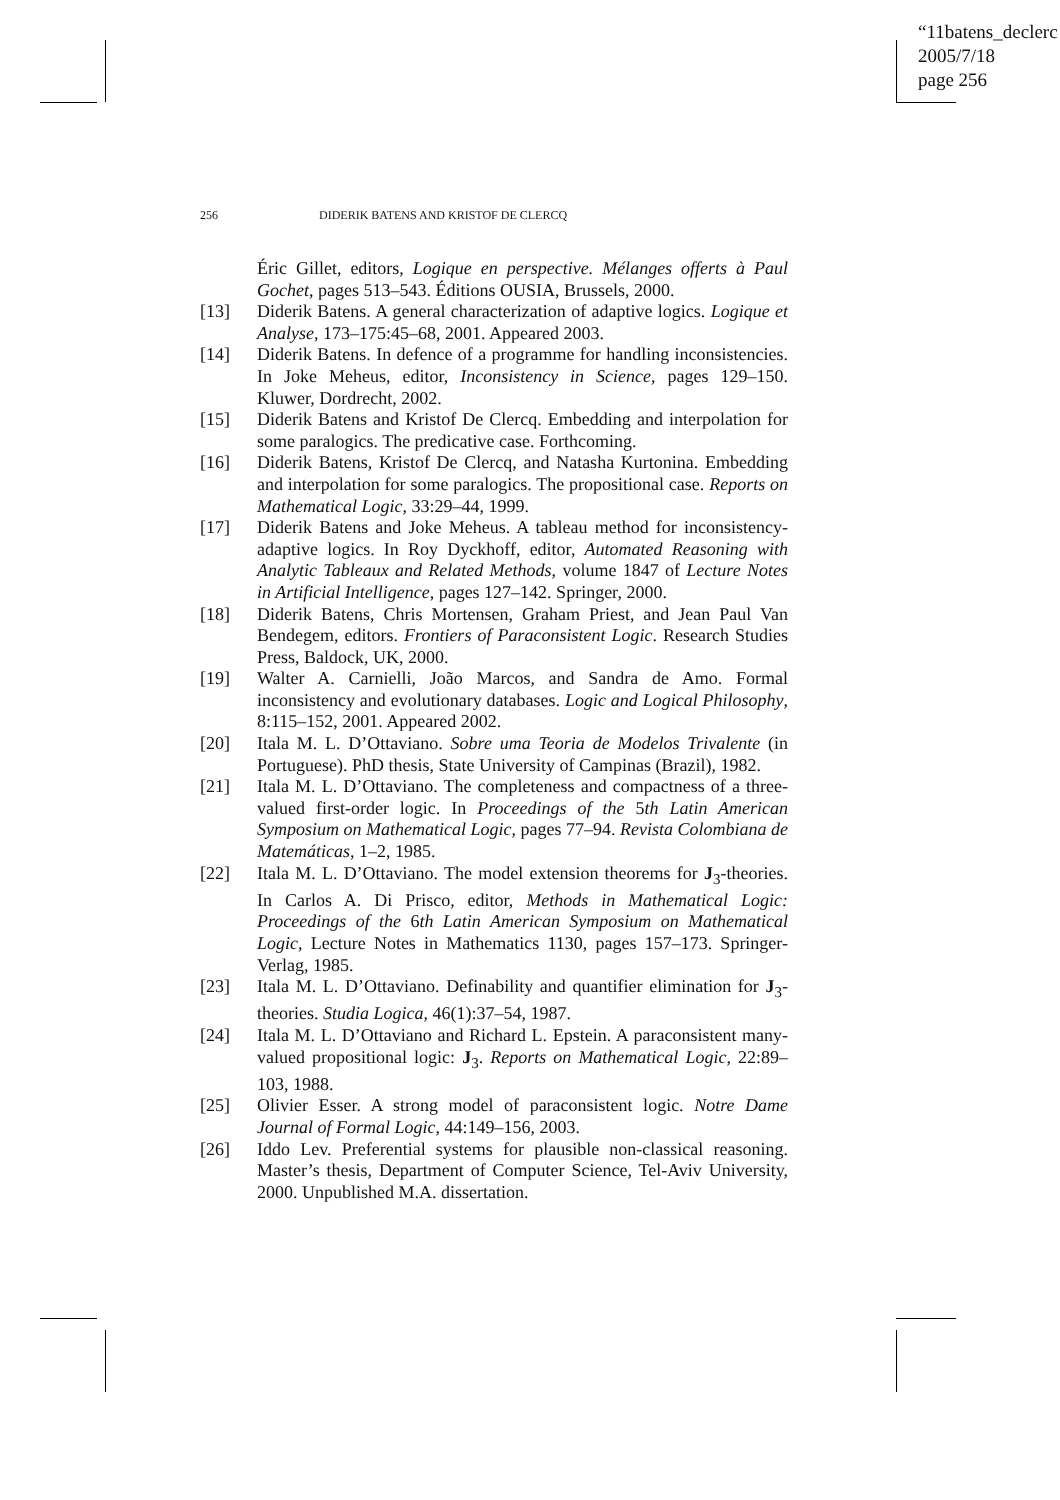“11batens_declerc
2005/7/18
page 256
256 DIDERIK BATENS AND KRISTOF DE CLERCQ
Éric Gillet, editors, Logique en perspective. Mélanges offerts à Paul Gochet, pages 513–543. Éditions OUSIA, Brussels, 2000.
[13] Diderik Batens. A general characterization of adaptive logics. Logique et Analyse, 173–175:45–68, 2001. Appeared 2003.
[14] Diderik Batens. In defence of a programme for handling inconsistencies. In Joke Meheus, editor, Inconsistency in Science, pages 129–150. Kluwer, Dordrecht, 2002.
[15] Diderik Batens and Kristof De Clercq. Embedding and interpolation for some paralogics. The predicative case. Forthcoming.
[16] Diderik Batens, Kristof De Clercq, and Natasha Kurtonina. Embedding and interpolation for some paralogics. The propositional case. Reports on Mathematical Logic, 33:29–44, 1999.
[17] Diderik Batens and Joke Meheus. A tableau method for inconsistency-adaptive logics. In Roy Dyckhoff, editor, Automated Reasoning with Analytic Tableaux and Related Methods, volume 1847 of Lecture Notes in Artificial Intelligence, pages 127–142. Springer, 2000.
[18] Diderik Batens, Chris Mortensen, Graham Priest, and Jean Paul Van Bendegem, editors. Frontiers of Paraconsistent Logic. Research Studies Press, Baldock, UK, 2000.
[19] Walter A. Carnielli, João Marcos, and Sandra de Amo. Formal inconsistency and evolutionary databases. Logic and Logical Philosophy, 8:115–152, 2001. Appeared 2002.
[20] Itala M. L. D’Ottaviano. Sobre uma Teoria de Modelos Trivalente (in Portuguese). PhD thesis, State University of Campinas (Brazil), 1982.
[21] Itala M. L. D’Ottaviano. The completeness and compactness of a three-valued first-order logic. In Proceedings of the 5th Latin American Symposium on Mathematical Logic, pages 77–94. Revista Colombiana de Matemáticas, 1–2, 1985.
[22] Itala M. L. D’Ottaviano. The model extension theorems for J<sub>3</sub>-theories. In Carlos A. Di Prisco, editor, Methods in Mathematical Logic: Proceedings of the 6th Latin American Symposium on Mathematical Logic, Lecture Notes in Mathematics 1130, pages 157–173. Springer-Verlag, 1985.
[23] Itala M. L. D’Ottaviano. Definability and quantifier elimination for J<sub>3</sub>-theories. Studia Logica, 46(1):37–54, 1987.
[24] Itala M. L. D’Ottaviano and Richard L. Epstein. A paraconsistent many-valued propositional logic: J<sub>3</sub>. Reports on Mathematical Logic, 22:89–103, 1988.
[25] Olivier Esser. A strong model of paraconsistent logic. Notre Dame Journal of Formal Logic, 44:149–156, 2003.
[26] Iddo Lev. Preferential systems for plausible non-classical reasoning. Master’s thesis, Department of Computer Science, Tel-Aviv University, 2000. Unpublished M.A. dissertation.